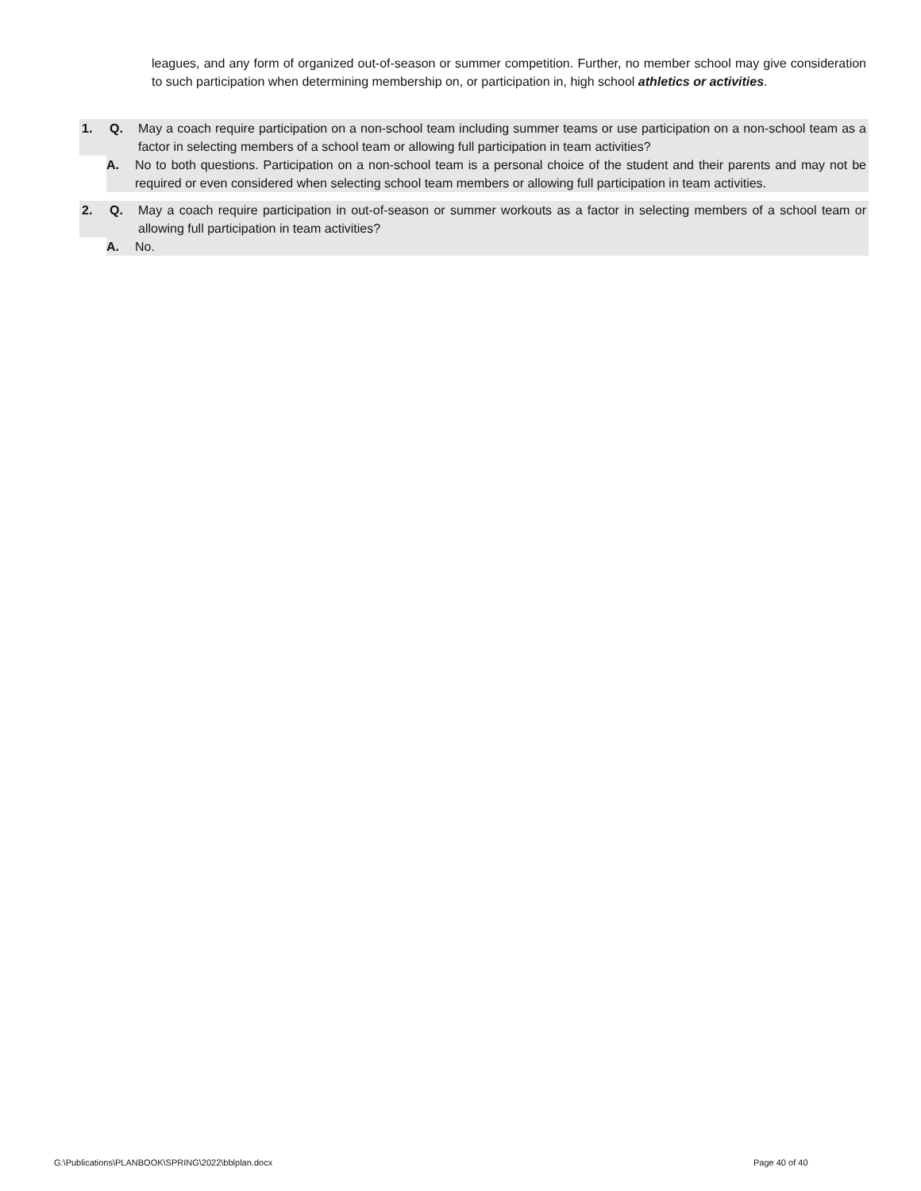leagues, and any form of organized out-of-season or summer competition. Further, no member school may give consideration to such participation when determining membership on, or participation in, high school athletics or activities.
1. Q. May a coach require participation on a non-school team including summer teams or use participation on a non-school team as a factor in selecting members of a school team or allowing full participation in team activities?
A. No to both questions. Participation on a non-school team is a personal choice of the student and their parents and may not be required or even considered when selecting school team members or allowing full participation in team activities.
2. Q. May a coach require participation in out-of-season or summer workouts as a factor in selecting members of a school team or allowing full participation in team activities?
A. No.
G:\Publications\PLANBOOK\SPRING\2022\bblplan.docx
Page 40 of 40